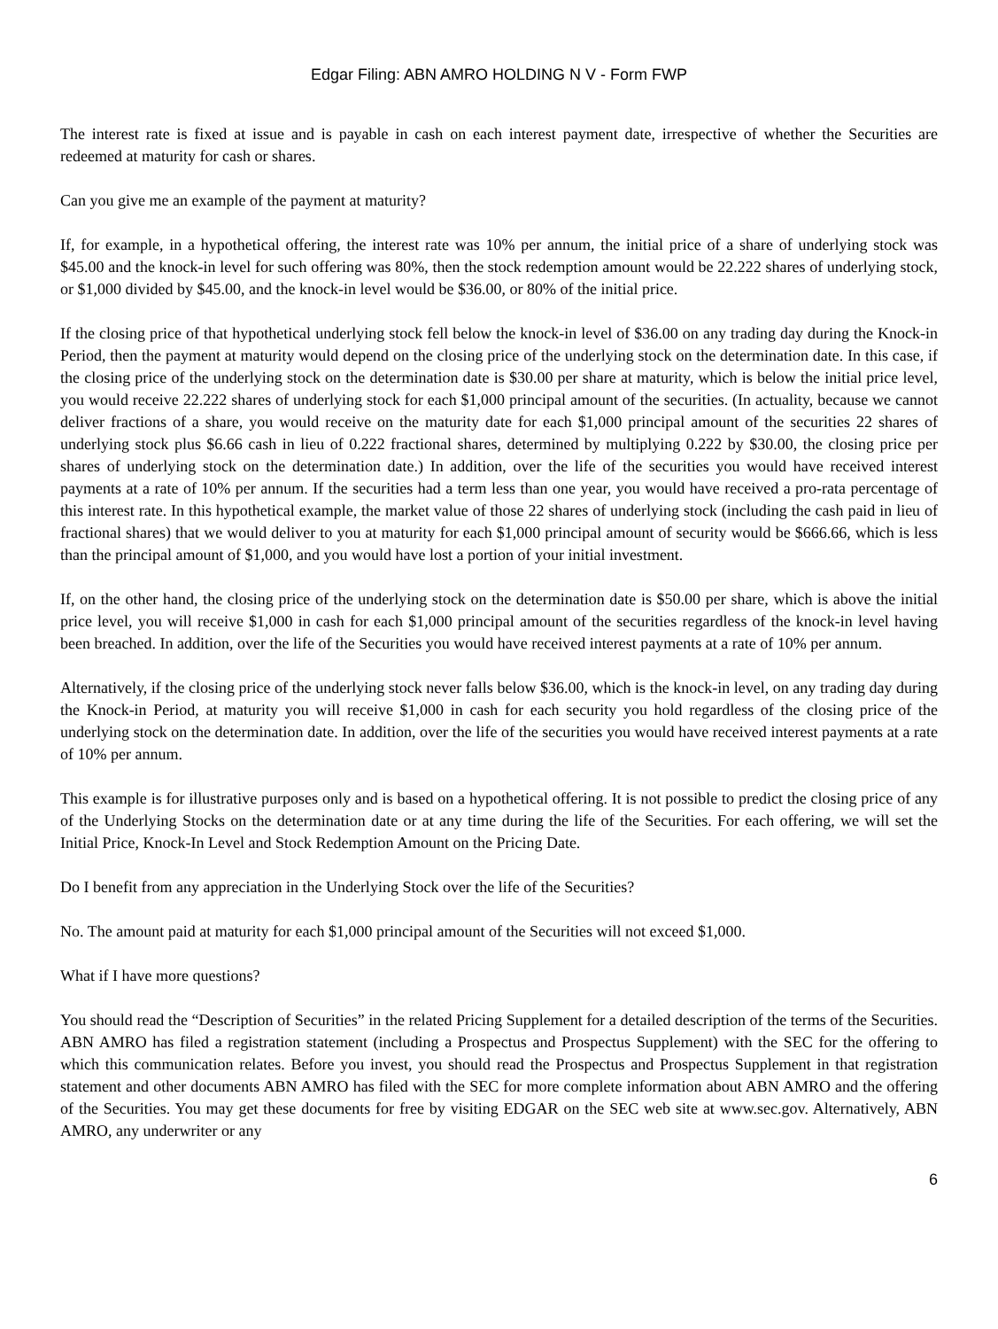Edgar Filing: ABN AMRO HOLDING N V - Form FWP
The interest rate is fixed at issue and is payable in cash on each interest payment date, irrespective of whether the Securities are redeemed at maturity for cash or shares.
Can you give me an example of the payment at maturity?
If, for example, in a hypothetical offering, the interest rate was 10% per annum, the initial price of a share of underlying stock was $45.00 and the knock-in level for such offering was 80%, then the stock redemption amount would be 22.222 shares of underlying stock, or $1,000 divided by $45.00, and the knock-in level would be $36.00, or 80% of the initial price.
If the closing price of that hypothetical underlying stock fell below the knock-in level of $36.00 on any trading day during the Knock-in Period, then the payment at maturity would depend on the closing price of the underlying stock on the determination date. In this case, if the closing price of the underlying stock on the determination date is $30.00 per share at maturity, which is below the initial price level, you would receive 22.222 shares of underlying stock for each $1,000 principal amount of the securities. (In actuality, because we cannot deliver fractions of a share, you would receive on the maturity date for each $1,000 principal amount of the securities 22 shares of underlying stock plus $6.66 cash in lieu of 0.222 fractional shares, determined by multiplying 0.222 by $30.00, the closing price per shares of underlying stock on the determination date.) In addition, over the life of the securities you would have received interest payments at a rate of 10% per annum. If the securities had a term less than one year, you would have received a pro-rata percentage of this interest rate. In this hypothetical example, the market value of those 22 shares of underlying stock (including the cash paid in lieu of fractional shares) that we would deliver to you at maturity for each $1,000 principal amount of security would be $666.66, which is less than the principal amount of $1,000, and you would have lost a portion of your initial investment.
If, on the other hand, the closing price of the underlying stock on the determination date is $50.00 per share, which is above the initial price level, you will receive $1,000 in cash for each $1,000 principal amount of the securities regardless of the knock-in level having been breached. In addition, over the life of the Securities you would have received interest payments at a rate of 10% per annum.
Alternatively, if the closing price of the underlying stock never falls below $36.00, which is the knock-in level, on any trading day during the Knock-in Period, at maturity you will receive $1,000 in cash for each security you hold regardless of the closing price of the underlying stock on the determination date. In addition, over the life of the securities you would have received interest payments at a rate of 10% per annum.
This example is for illustrative purposes only and is based on a hypothetical offering. It is not possible to predict the closing price of any of the Underlying Stocks on the determination date or at any time during the life of the Securities. For each offering, we will set the Initial Price, Knock-In Level and Stock Redemption Amount on the Pricing Date.
Do I benefit from any appreciation in the Underlying Stock over the life of the Securities?
No. The amount paid at maturity for each $1,000 principal amount of the Securities will not exceed $1,000.
What if I have more questions?
You should read the “Description of Securities” in the related Pricing Supplement for a detailed description of the terms of the Securities. ABN AMRO has filed a registration statement (including a Prospectus and Prospectus Supplement) with the SEC for the offering to which this communication relates. Before you invest, you should read the Prospectus and Prospectus Supplement in that registration statement and other documents ABN AMRO has filed with the SEC for more complete information about ABN AMRO and the offering of the Securities. You may get these documents for free by visiting EDGAR on the SEC web site at www.sec.gov. Alternatively, ABN AMRO, any underwriter or any
6